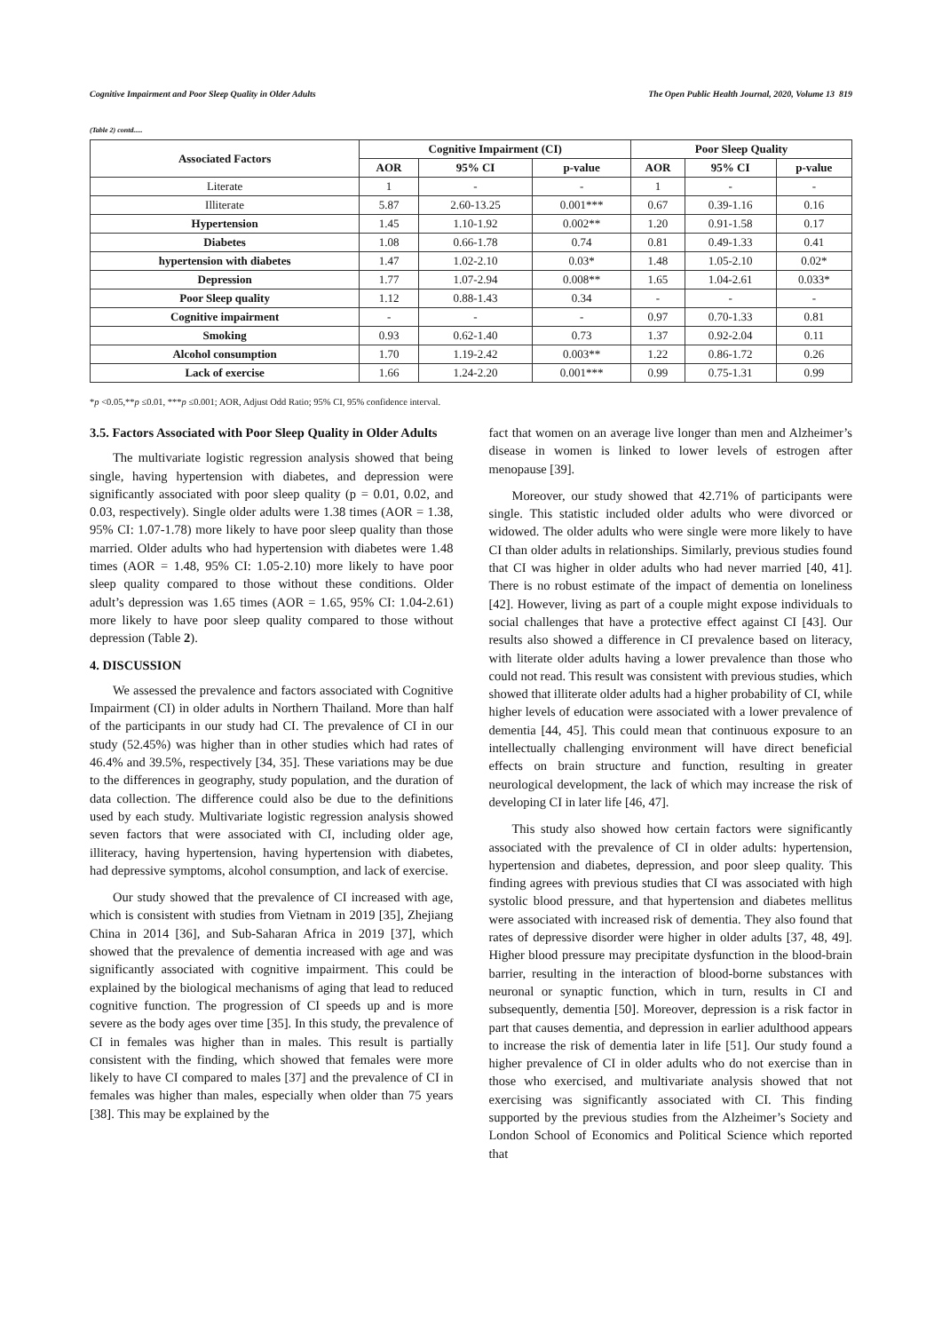Cognitive Impairment and Poor Sleep Quality in Older Adults The Open Public Health Journal, 2020, Volume 13 819
(Table 2) contd.....
| Associated Factors | Cognitive Impairment (CI) | | | Poor Sleep Quality | | |
| --- | --- | --- | --- | --- | --- | --- |
| | AOR | 95% CI | p-value | AOR | 95% CI | p-value |
| Literate | 1 | - | - | 1 | - | - |
| Illiterate | 5.87 | 2.60-13.25 | 0.001*** | 0.67 | 0.39-1.16 | 0.16 |
| Hypertension | 1.45 | 1.10-1.92 | 0.002** | 1.20 | 0.91-1.58 | 0.17 |
| Diabetes | 1.08 | 0.66-1.78 | 0.74 | 0.81 | 0.49-1.33 | 0.41 |
| hypertension with diabetes | 1.47 | 1.02-2.10 | 0.03* | 1.48 | 1.05-2.10 | 0.02* |
| Depression | 1.77 | 1.07-2.94 | 0.008** | 1.65 | 1.04-2.61 | 0.033* |
| Poor Sleep quality | 1.12 | 0.88-1.43 | 0.34 | - | - | - |
| Cognitive impairment | - | - | - | 0.97 | 0.70-1.33 | 0.81 |
| Smoking | 0.93 | 0.62-1.40 | 0.73 | 1.37 | 0.92-2.04 | 0.11 |
| Alcohol consumption | 1.70 | 1.19-2.42 | 0.003** | 1.22 | 0.86-1.72 | 0.26 |
| Lack of exercise | 1.66 | 1.24-2.20 | 0.001*** | 0.99 | 0.75-1.31 | 0.99 |
*p <0.05,**p ≤0.01, ***p ≤0.001; AOR, Adjust Odd Ratio; 95% CI, 95% confidence interval.
3.5. Factors Associated with Poor Sleep Quality in Older Adults
The multivariate logistic regression analysis showed that being single, having hypertension with diabetes, and depression were significantly associated with poor sleep quality (p = 0.01, 0.02, and 0.03, respectively). Single older adults were 1.38 times (AOR = 1.38, 95% CI: 1.07-1.78) more likely to have poor sleep quality than those married. Older adults who had hypertension with diabetes were 1.48 times (AOR = 1.48, 95% CI: 1.05-2.10) more likely to have poor sleep quality compared to those without these conditions. Older adult’s depression was 1.65 times (AOR = 1.65, 95% CI: 1.04-2.61) more likely to have poor sleep quality compared to those without depression (Table 2).
4. DISCUSSION
We assessed the prevalence and factors associated with Cognitive Impairment (CI) in older adults in Northern Thailand. More than half of the participants in our study had CI. The prevalence of CI in our study (52.45%) was higher than in other studies which had rates of 46.4% and 39.5%, respectively [34, 35]. These variations may be due to the differences in geography, study population, and the duration of data collection. The difference could also be due to the definitions used by each study. Multivariate logistic regression analysis showed seven factors that were associated with CI, including older age, illiteracy, having hypertension, having hypertension with diabetes, had depressive symptoms, alcohol consumption, and lack of exercise.
Our study showed that the prevalence of CI increased with age, which is consistent with studies from Vietnam in 2019 [35], Zhejiang China in 2014 [36], and Sub-Saharan Africa in 2019 [37], which showed that the prevalence of dementia increased with age and was significantly associated with cognitive impairment. This could be explained by the biological mechanisms of aging that lead to reduced cognitive function. The progression of CI speeds up and is more severe as the body ages over time [35]. In this study, the prevalence of CI in females was higher than in males. This result is partially consistent with the finding, which showed that females were more likely to have CI compared to males [37] and the prevalence of CI in females was higher than males, especially when older than 75 years [38]. This may be explained by the
fact that women on an average live longer than men and Alzheimer’s disease in women is linked to lower levels of estrogen after menopause [39].
Moreover, our study showed that 42.71% of participants were single. This statistic included older adults who were divorced or widowed. The older adults who were single were more likely to have CI than older adults in relationships. Similarly, previous studies found that CI was higher in older adults who had never married [40, 41]. There is no robust estimate of the impact of dementia on loneliness [42]. However, living as part of a couple might expose individuals to social challenges that have a protective effect against CI [43]. Our results also showed a difference in CI prevalence based on literacy, with literate older adults having a lower prevalence than those who could not read. This result was consistent with previous studies, which showed that illiterate older adults had a higher probability of CI, while higher levels of education were associated with a lower prevalence of dementia [44, 45]. This could mean that continuous exposure to an intellectually challenging environment will have direct beneficial effects on brain structure and function, resulting in greater neurological development, the lack of which may increase the risk of developing CI in later life [46, 47].
This study also showed how certain factors were significantly associated with the prevalence of CI in older adults: hypertension, hypertension and diabetes, depression, and poor sleep quality. This finding agrees with previous studies that CI was associated with high systolic blood pressure, and that hypertension and diabetes mellitus were associated with increased risk of dementia. They also found that rates of depressive disorder were higher in older adults [37, 48, 49]. Higher blood pressure may precipitate dysfunction in the blood-brain barrier, resulting in the interaction of blood-borne substances with neuronal or synaptic function, which in turn, results in CI and subsequently, dementia [50]. Moreover, depression is a risk factor in part that causes dementia, and depression in earlier adulthood appears to increase the risk of dementia later in life [51]. Our study found a higher prevalence of CI in older adults who do not exercise than in those who exercised, and multivariate analysis showed that not exercising was significantly associated with CI. This finding supported by the previous studies from the Alzheimer’s Society and London School of Economics and Political Science which reported that